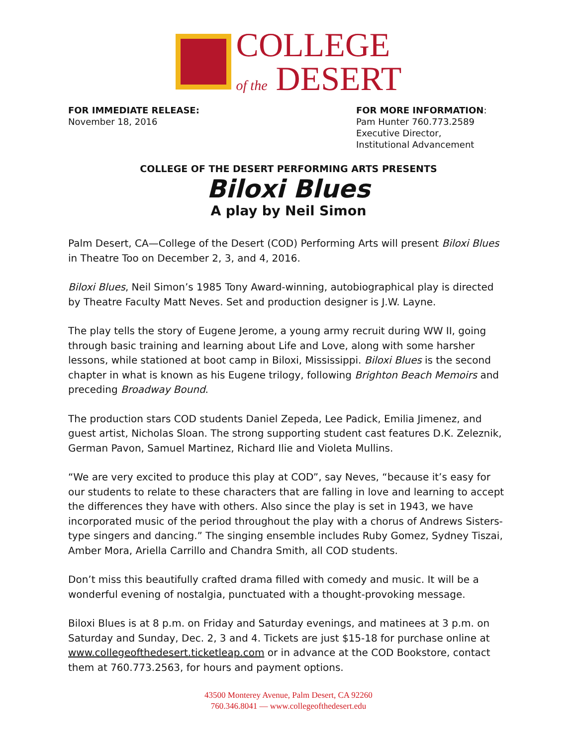COLLEGE
of the DESERT
FOR IMMEDIATE RELEASE:
November 18, 2016
FOR MORE INFORMATION:
Pam Hunter 760.773.2589
Executive Director,
Institutional Advancement
COLLEGE OF THE DESERT PERFORMING ARTS PRESENTS
Biloxi Blues
A play by Neil Simon
Palm Desert, CA—College of the Desert (COD) Performing Arts will present Biloxi Blues in Theatre Too on December 2, 3, and 4, 2016.
Biloxi Blues, Neil Simon’s 1985 Tony Award-winning, autobiographical play is directed by Theatre Faculty Matt Neves. Set and production designer is J.W. Layne.
The play tells the story of Eugene Jerome, a young army recruit during WW II, going through basic training and learning about Life and Love, along with some harsher lessons, while stationed at boot camp in Biloxi, Mississippi. Biloxi Blues is the second chapter in what is known as his Eugene trilogy, following Brighton Beach Memoirs and preceding Broadway Bound.
The production stars COD students Daniel Zepeda, Lee Padick, Emilia Jimenez, and guest artist, Nicholas Sloan. The strong supporting student cast features D.K. Zeleznik, German Pavon, Samuel Martinez, Richard Ilie and Violeta Mullins.
“We are very excited to produce this play at COD”, say Neves, “because it’s easy for our students to relate to these characters that are falling in love and learning to accept the differences they have with others. Also since the play is set in 1943, we have incorporated music of the period throughout the play with a chorus of Andrews Sisters-type singers and dancing.” The singing ensemble includes Ruby Gomez, Sydney Tiszai, Amber Mora, Ariella Carrillo and Chandra Smith, all COD students.
Don’t miss this beautifully crafted drama filled with comedy and music. It will be a wonderful evening of nostalgia, punctuated with a thought-provoking message.
Biloxi Blues is at 8 p.m. on Friday and Saturday evenings, and matinees at 3 p.m. on Saturday and Sunday, Dec. 2, 3 and 4. Tickets are just $15-18 for purchase online at www.collegeofthedesert.ticketleap.com or in advance at the COD Bookstore, contact them at 760.773.2563, for hours and payment options.
43500 Monterey Avenue, Palm Desert, CA 92260
760.346.8041 — www.collegeofthedesert.edu